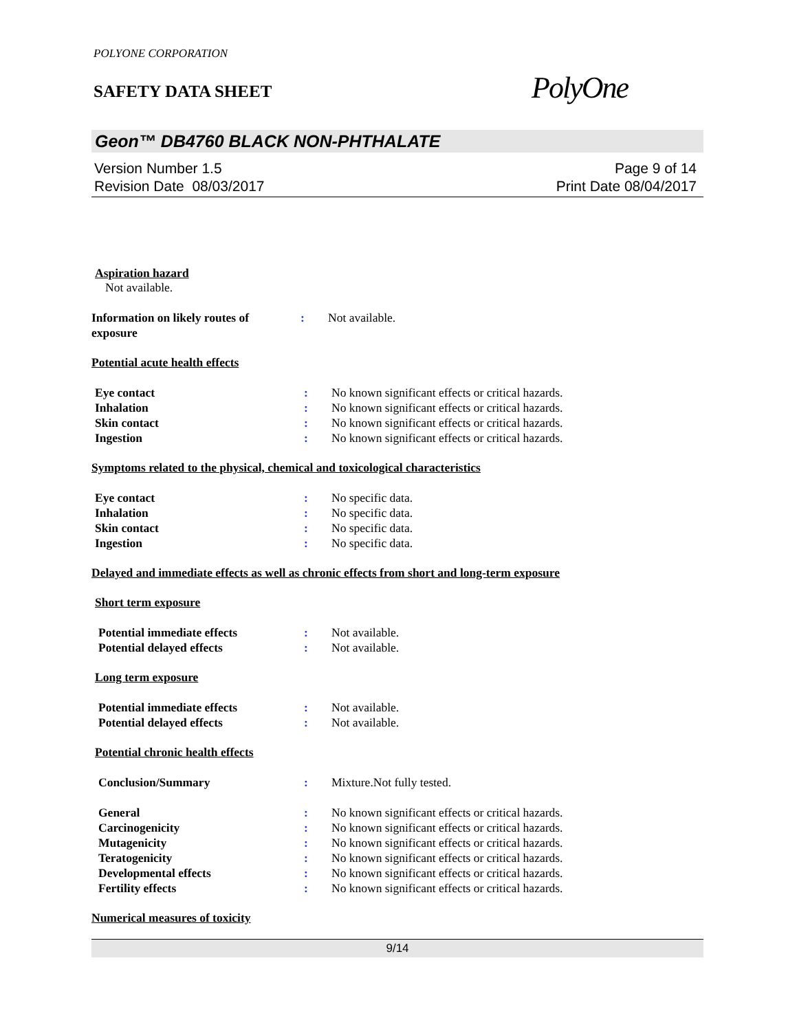POLYONE CORPORATION
SAFETY DATA SHEET
PolyOne
Geon™ DB4760 BLACK NON-PHTHALATE
Version Number 1.5
Revision Date 08/03/2017
Page 9 of 14
Print Date 08/04/2017
Aspiration hazard
Not available.
Information on likely routes of exposure
: Not available.
Potential acute health effects
Eye contact : No known significant effects or critical hazards.
Inhalation : No known significant effects or critical hazards.
Skin contact : No known significant effects or critical hazards.
Ingestion : No known significant effects or critical hazards.
Symptoms related to the physical, chemical and toxicological characteristics
Eye contact : No specific data.
Inhalation : No specific data.
Skin contact : No specific data.
Ingestion : No specific data.
Delayed and immediate effects as well as chronic effects from short and long-term exposure
Short term exposure
Potential immediate effects : Not available.
Potential delayed effects : Not available.
Long term exposure
Potential immediate effects : Not available.
Potential delayed effects : Not available.
Potential chronic health effects
Conclusion/Summary : Mixture.Not fully tested.
General : No known significant effects or critical hazards.
Carcinogenicity : No known significant effects or critical hazards.
Mutagenicity : No known significant effects or critical hazards.
Teratogenicity : No known significant effects or critical hazards.
Developmental effects : No known significant effects or critical hazards.
Fertility effects : No known significant effects or critical hazards.
Numerical measures of toxicity
9/14